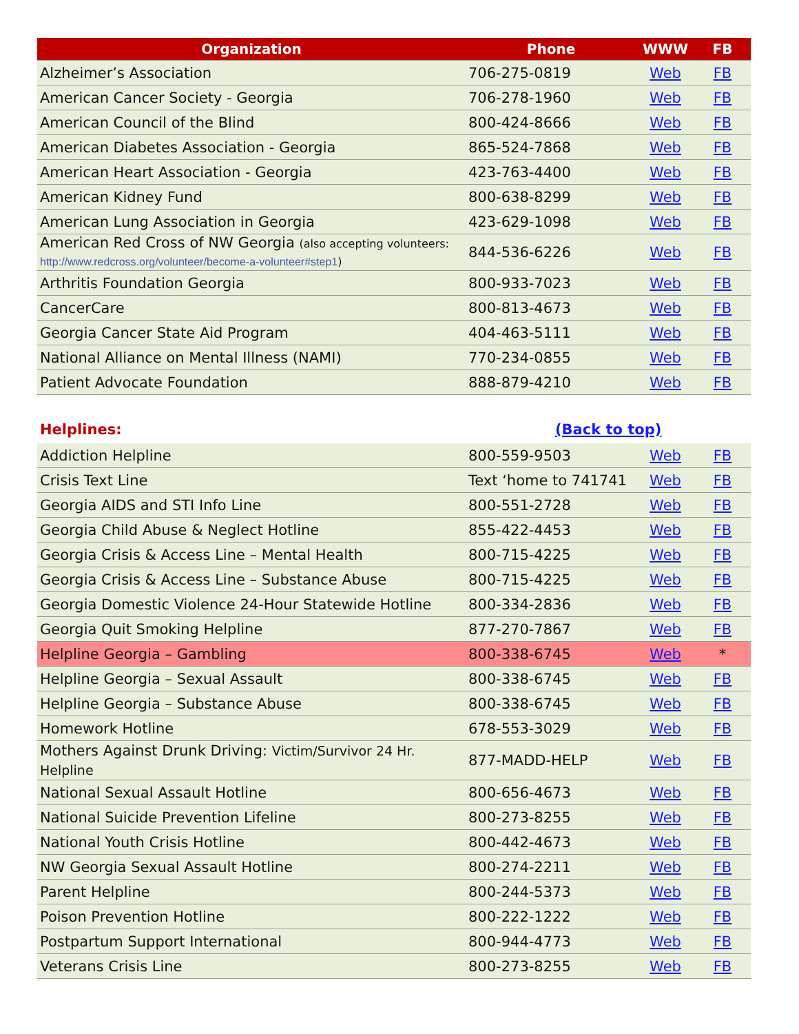| Organization | Phone | WWW | FB |
| --- | --- | --- | --- |
| Alzheimer’s Association | 706-275-0819 | Web | FB |
| American Cancer Society - Georgia | 706-278-1960 | Web | FB |
| American Council of the Blind | 800-424-8666 | Web | FB |
| American Diabetes Association - Georgia | 865-524-7868 | Web | FB |
| American Heart Association - Georgia | 423-763-4400 | Web | FB |
| American Kidney Fund | 800-638-8299 | Web | FB |
| American Lung Association in Georgia | 423-629-1098 | Web | FB |
| American Red Cross of NW Georgia (also accepting volunteers: http://www.redcross.org/volunteer/become-a-volunteer#step1 ) | 844-536-6226 | Web | FB |
| Arthritis Foundation Georgia | 800-933-7023 | Web | FB |
| CancerCare | 800-813-4673 | Web | FB |
| Georgia Cancer State Aid Program | 404-463-5111 | Web | FB |
| National Alliance on Mental Illness (NAMI) | 770-234-0855 | Web | FB |
| Patient Advocate Foundation | 888-879-4210 | Web | FB |
| Helplines: | (Back to top) | | |
| Addiction Helpline | 800-559-9503 | Web | FB |
| Crisis Text Line | Text ‘home to 741741 | Web | FB |
| Georgia AIDS and STI Info Line | 800-551-2728 | Web | FB |
| Georgia Child Abuse & Neglect Hotline | 855-422-4453 | Web | FB |
| Georgia Crisis & Access Line – Mental Health | 800-715-4225 | Web | FB |
| Georgia Crisis & Access Line – Substance Abuse | 800-715-4225 | Web | FB |
| Georgia Domestic Violence 24-Hour Statewide Hotline | 800-334-2836 | Web | FB |
| Georgia Quit Smoking Helpline | 877-270-7867 | Web | FB |
| Helpline Georgia – Gambling | 800-338-6745 | Web | * |
| Helpline Georgia – Sexual Assault | 800-338-6745 | Web | FB |
| Helpline Georgia – Substance Abuse | 800-338-6745 | Web | FB |
| Homework Hotline | 678-553-3029 | Web | FB |
| Mothers Against Drunk Driving: Victim/Survivor 24 Hr. Helpline | 877-MADD-HELP | Web | FB |
| National Sexual Assault Hotline | 800-656-4673 | Web | FB |
| National Suicide Prevention Lifeline | 800-273-8255 | Web | FB |
| National Youth Crisis Hotline | 800-442-4673 | Web | FB |
| NW Georgia Sexual Assault Hotline | 800-274-2211 | Web | FB |
| Parent Helpline | 800-244-5373 | Web | FB |
| Poison Prevention Hotline | 800-222-1222 | Web | FB |
| Postpartum Support International | 800-944-4773 | Web | FB |
| Veterans Crisis Line | 800-273-8255 | Web | FB |